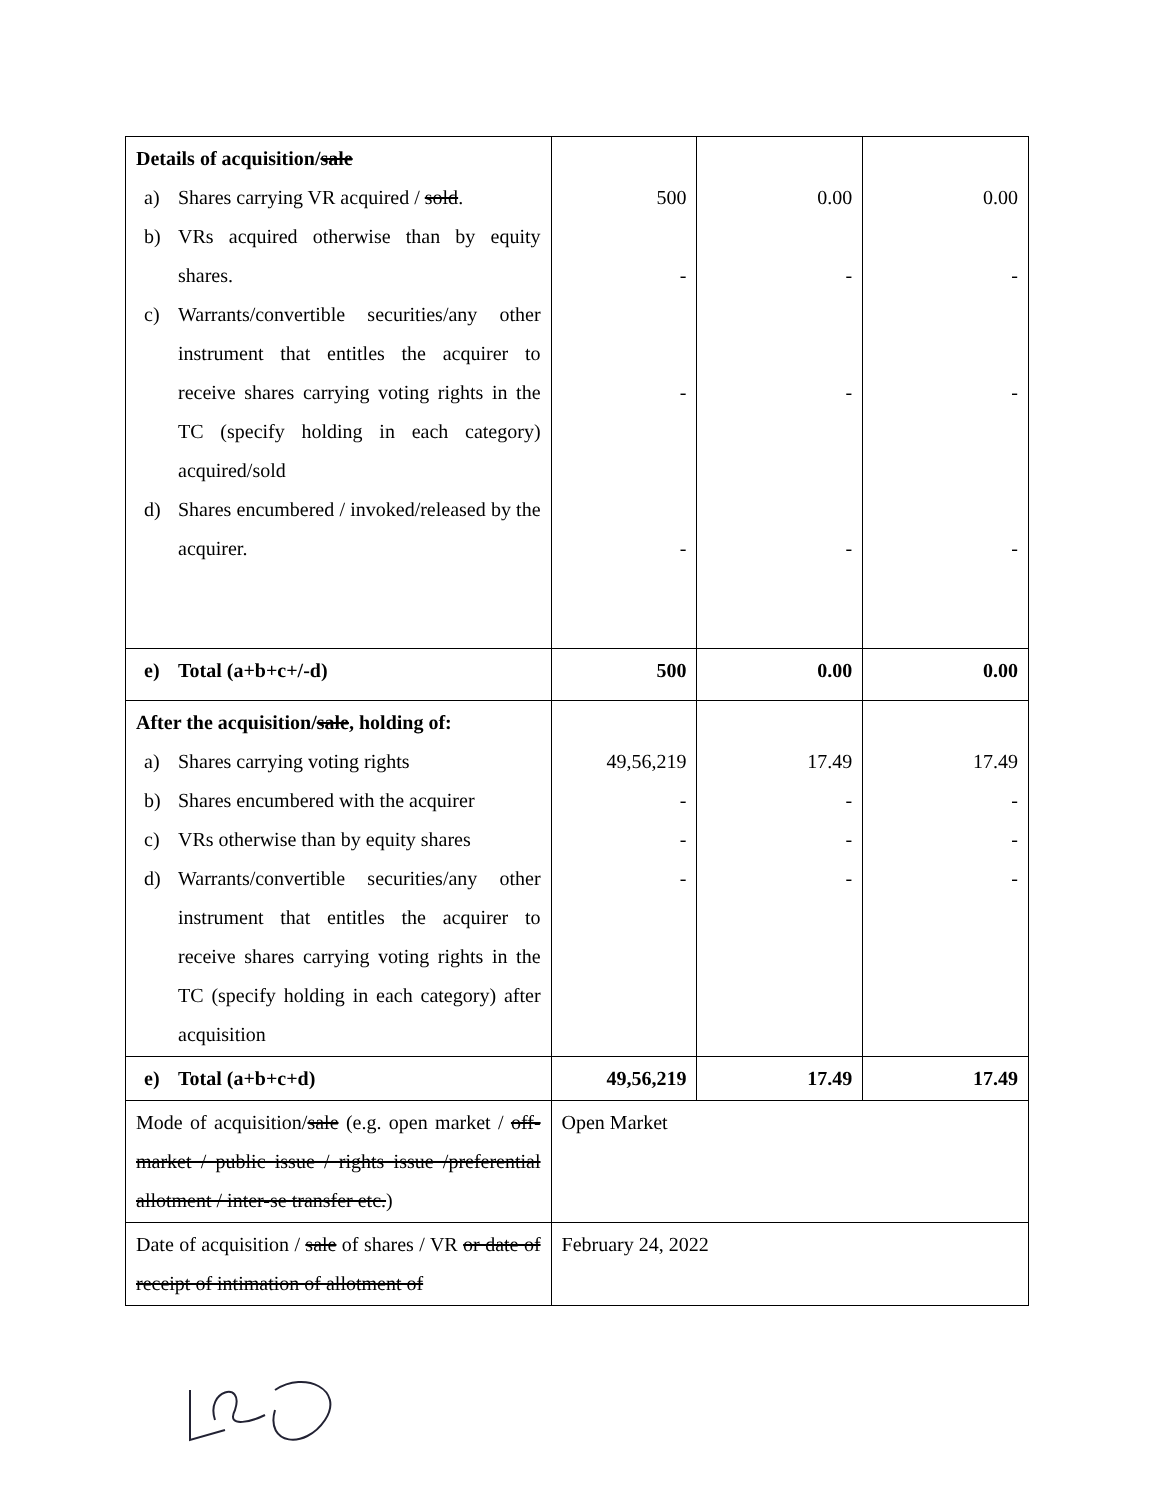| Details of acquisition/ sale a) Shares carrying VR acquired / sold . b) VRs acquired otherwise than by equity shares. c) Warrants/convertible securities/any other instrument that entitles the acquirer to receive shares carrying voting rights in the TC (specify holding in each category) acquired/sold d) Shares encumbered / invoked/released by the acquirer. | 500 - - - | 0.00 - - - | 0.00 - - - |
| e) Total (a+b+c+/-d) | 500 | 0.00 | 0.00 |
| After the acquisition/ sale , holding of: a) Shares carrying voting rights b) Shares encumbered with the acquirer c) VRs otherwise than by equity shares d) Warrants/convertible securities/any other instrument that entitles the acquirer to receive shares carrying voting rights in the TC (specify holding in each category) after acquisition | 49,56,219 - - - | 17.49 - - - | 17.49 - - - |
| e) Total (a+b+c+d) | 49,56,219 | 17.49 | 17.49 |
| Mode of acquisition/ sale (e.g. open market / off-market / public issue / rights issue /preferential allotment / inter-se transfer etc. ) | Open Market | | |
| Date of acquisition / sale of shares / VR or date of receipt of intimation of allotment of | February 24, 2022 | | |